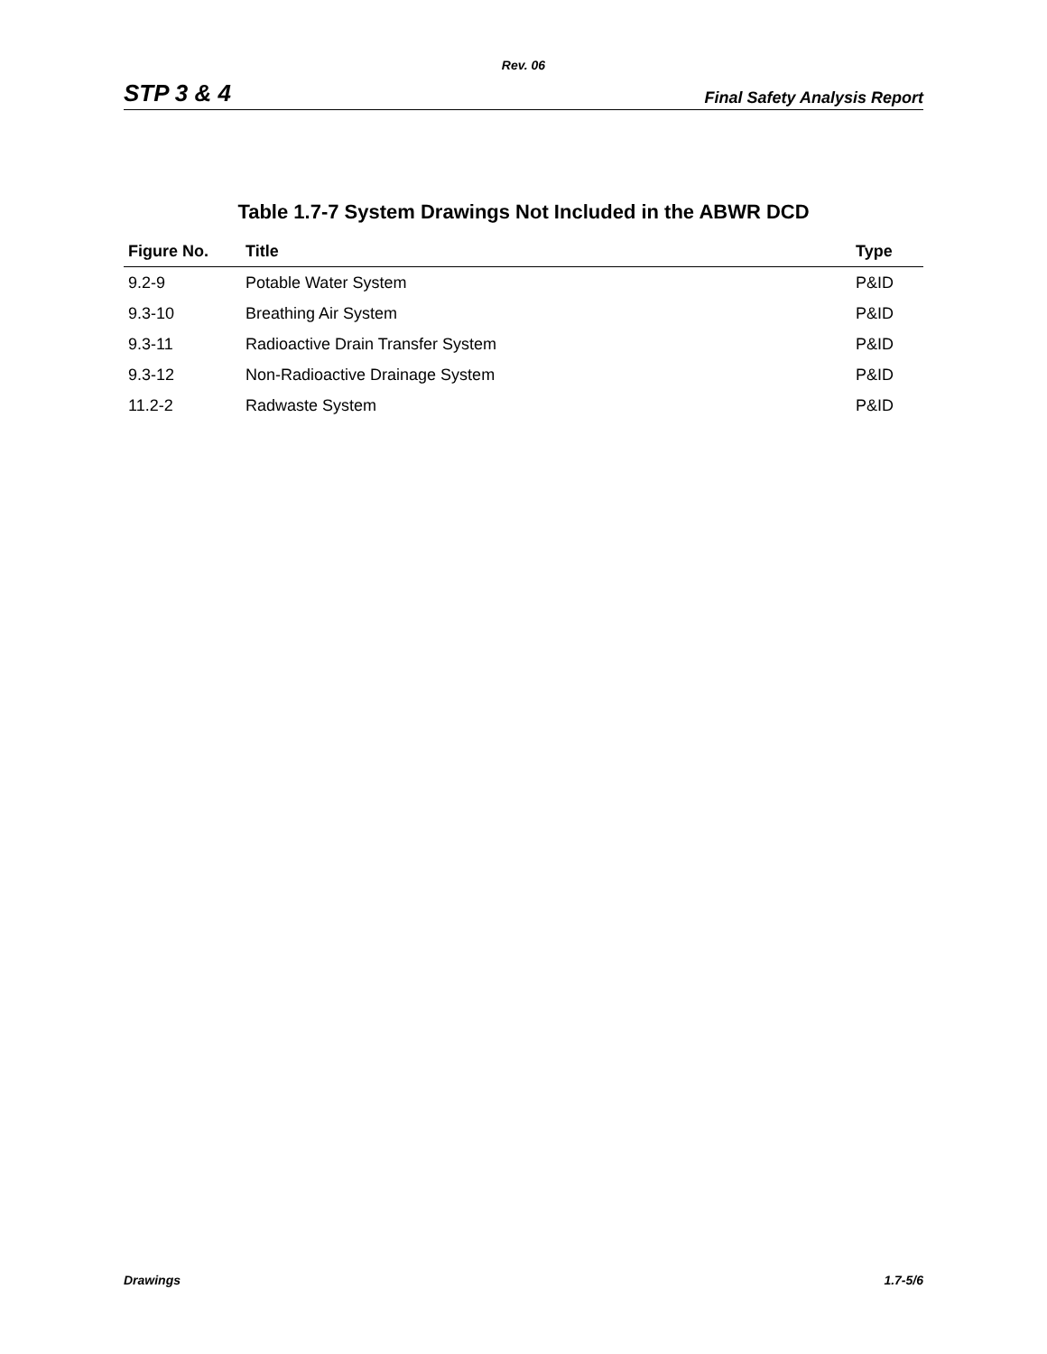Rev. 06
STP 3 & 4 Final Safety Analysis Report
Table 1.7-7 System Drawings Not Included in the ABWR DCD
| Figure No. | Title | Type |
| --- | --- | --- |
| 9.2-9 | Potable Water System | P&ID |
| 9.3-10 | Breathing Air System | P&ID |
| 9.3-11 | Radioactive Drain Transfer System | P&ID |
| 9.3-12 | Non-Radioactive Drainage System | P&ID |
| 11.2-2 | Radwaste System | P&ID |
Drawings 1.7-5/6